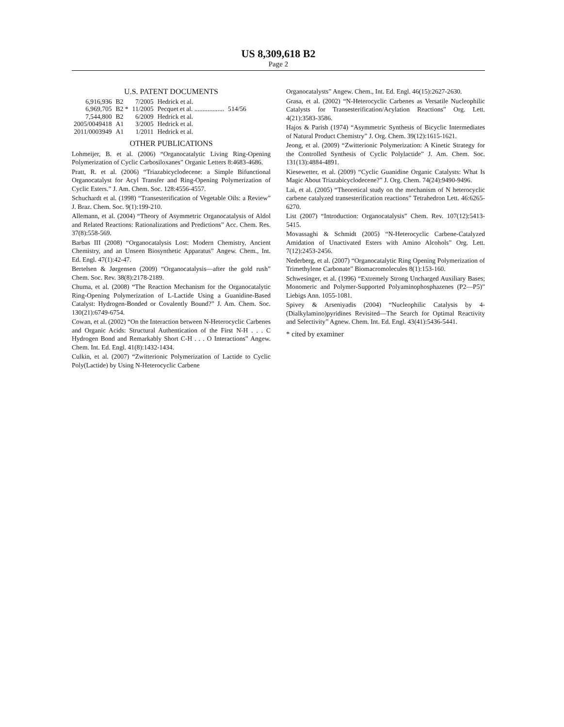US 8,309,618 B2
Page 2
U.S. PATENT DOCUMENTS
| 6,916,936 | B2 | 7/2005 | Hedrick et al. | |
| 6,969,705 | B2 * | 11/2005 | Pecquet et al. .................. | 514/56 |
| 7,544,800 | B2 | 6/2009 | Hedrick et al. | |
| 2005/0049418 | A1 | 3/2005 | Hedrick et al. | |
| 2011/0003949 | A1 | 1/2011 | Hedrick et al. | |
OTHER PUBLICATIONS
Lohmeijer, B. et al. (2006) “Organocatalytic Living Ring-Opening Polymerization of Cyclic Carbosiloxanes” Organic Letters 8:4683-4686.
Pratt, R. et al. (2006) “Triazabicyclodecene: a Simple Bifunctional Organocatalyst for Acyl Transfer and Ring-Opening Polymerization of Cyclic Esters.” J. Am. Chem. Soc. 128:4556-4557.
Schuchardt et al. (1998) “Transesterification of Vegetable Oils: a Review” J. Braz. Chem. Soc. 9(1):199-210.
Allemann, et al. (2004) “Theory of Asymmetric Organocatalysis of Aldol and Related Reactions: Rationalizations and Predictions” Acc. Chem. Res. 37(8):558-569.
Barbas III (2008) “Organocatalysis Lost: Modern Chemistry, Ancient Chemistry, and an Unseen Biosynthetic Apparatus” Angew. Chem., Int. Ed. Engl. 47(1):42-47.
Bertelsen & Jørgensen (2009) “Organocatalysis—after the gold rush” Chem. Soc. Rev. 38(8):2178-2189.
Chuma, et al. (2008) “The Reaction Mechanism for the Organocatalytic Ring-Opening Polymerization of L-Lactide Using a Guanidine-Based Catalyst: Hydrogen-Bonded or Covalently Bound?” J. Am. Chem. Soc. 130(21):6749-6754.
Cowan, et al. (2002) “On the Interaction between N-Heterocyclic Carbenes and Organic Acids: Structural Authentication of the First N-H . . . C Hydrogen Bond and Remarkably Short C-H . . . O Interactions” Angew. Chem. Int. Ed. Engl. 41(8):1432-1434.
Culkin, et al. (2007) “Zwitterionic Polymerization of Lactide to Cyclic Poly(Lactide) by Using N-Heterocyclic Carbene
Organocatalysts” Angew. Chem., Int. Ed. Engl. 46(15):2627-2630.
Grasa, et al. (2002) “N-Heterocyclic Carbenes as Versatile Nucleophilic Catalysts for Transesterification/Acylation Reactions” Org. Lett. 4(21):3583-3586.
Hajos & Parish (1974) “Asymmetric Synthesis of Bicyclic Intermediates of Natural Product Chemistry” J. Org. Chem. 39(12):1615-1621.
Jeong, et al. (2009) “Zwitterionic Polymerization: A Kinetic Strategy for the Controlled Synthesis of Cyclic Polylactide” J. Am. Chem. Soc. 131(13):4884-4891.
Kiesewetter, et al. (2009) “Cyclic Guanidine Organic Catalysts: What Is Magic About Triazabicyclodecene?” J. Org. Chem. 74(24):9490-9496.
Lai, et al. (2005) “Theoretical study on the mechanism of N heterocyclic carbene catalyzed transesterification reactions” Tetrahedron Lett. 46:6265-6270.
List (2007) “Introduction: Organocatalysis” Chem. Rev. 107(12):5413-5415.
Movassaghi & Schmidt (2005) “N-Heterocyclic Carbene-Catalyzed Amidation of Unactivated Esters with Amino Alcohols” Org. Lett. 7(12):2453-2456.
Nederberg, et al. (2007) “Organocatalytic Ring Opening Polymerization of Trimethylene Carbonate” Biomacromolecules 8(1):153-160.
Schwesinger, et al. (1996) “Extremely Strong Uncharged Auxiliary Bases; Monomeric and Polymer-Supported Polyaminophosphazenes (P2—P5)” Liebigs Ann. 1055-1081.
Spivey & Arseniyadis (2004) “Nucleophilic Catalysis by 4-(Dialkylamino)pyridines Revisited—The Search for Optimal Reactivity and Selectivity” Agnew. Chem. Int. Ed. Engl. 43(41):5436-5441.
* cited by examiner